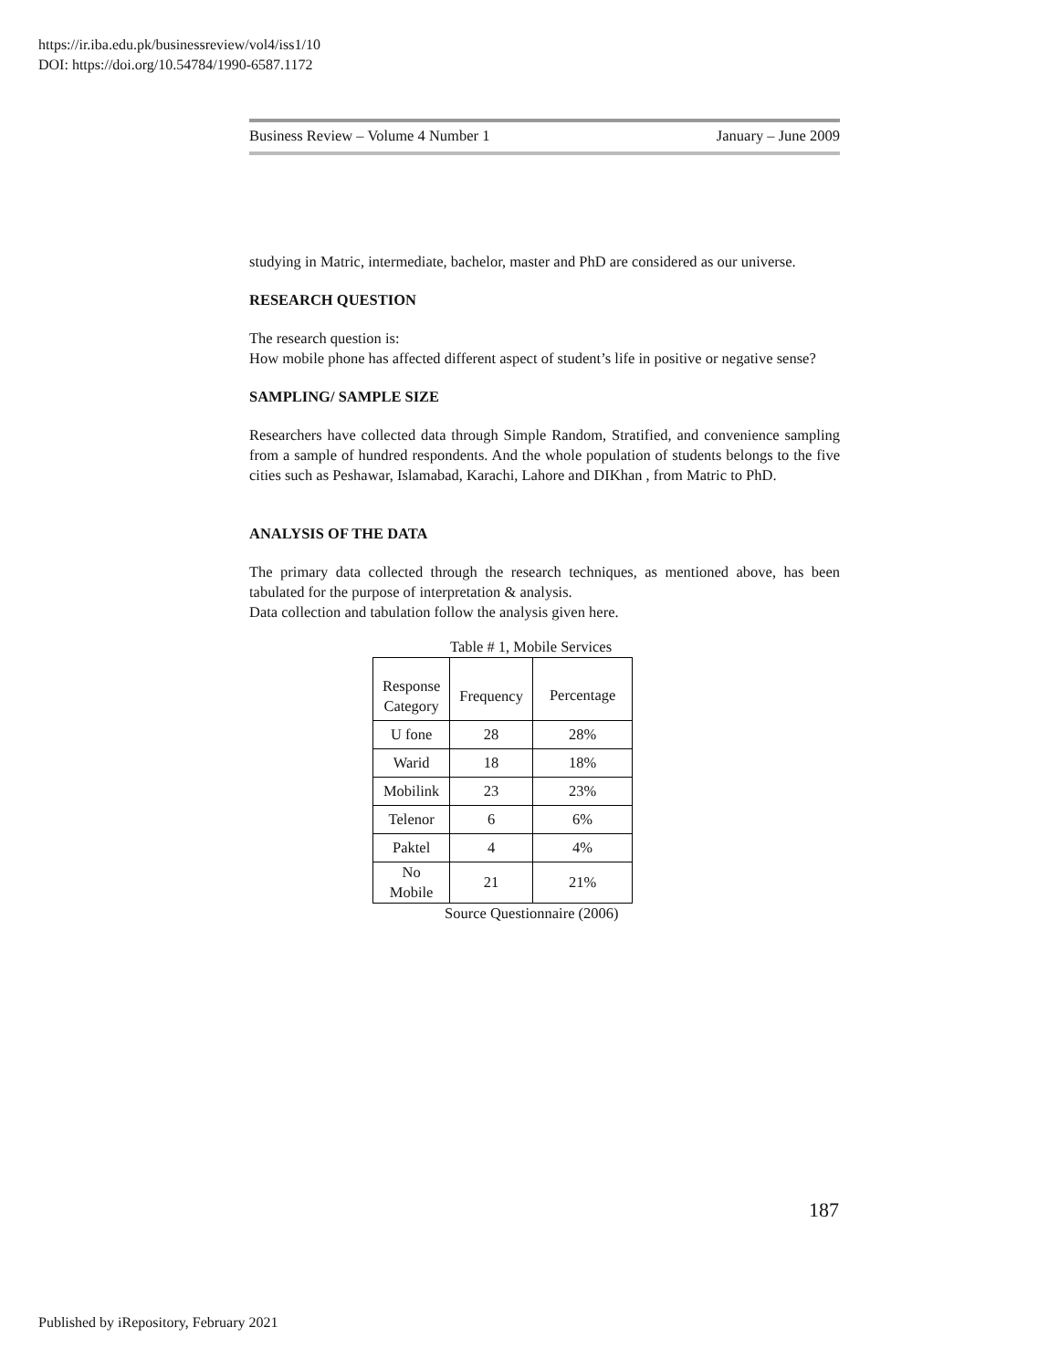https://ir.iba.edu.pk/businessreview/vol4/iss1/10
DOI: https://doi.org/10.54784/1990-6587.1172
Business Review – Volume 4 Number 1 January – June 2009
studying in Matric, intermediate, bachelor, master and PhD are considered as our universe.
RESEARCH QUESTION
The research question is:
How mobile phone has affected different aspect of student’s life in positive or negative sense?
SAMPLING/ SAMPLE SIZE
Researchers have collected data through Simple Random, Stratified, and convenience sampling from a sample of hundred respondents. And the whole population of students belongs to the five cities such as Peshawar, Islamabad, Karachi, Lahore and DIKhan , from Matric to PhD.
ANALYSIS OF THE DATA
The primary data collected through the research techniques, as mentioned above, has been tabulated for the purpose of interpretation & analysis.
Data collection and tabulation follow the analysis given here.
Table # 1, Mobile Services
| Response Category | Frequency | Percentage |
| U fone | 28 | 28% |
| Warid | 18 | 18% |
| Mobilink | 23 | 23% |
| Telenor | 6 | 6% |
| Paktel | 4 | 4% |
| No Mobile | 21 | 21% |
Source Questionnaire (2006)
187
Published by iRepository, February 2021